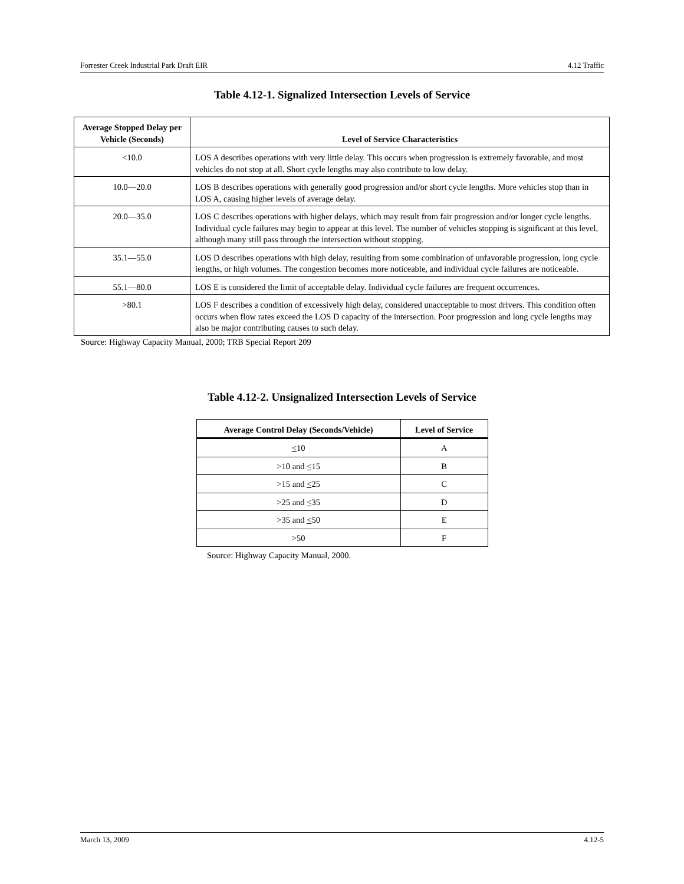Forrester Creek Industrial Park Draft EIR 4.12 Traffic
Table 4.12-1. Signalized Intersection Levels of Service
| Average Stopped Delay per Vehicle (Seconds) | Level of Service Characteristics |
| --- | --- |
| <10.0 | LOS A describes operations with very little delay. This occurs when progression is extremely favorable, and most vehicles do not stop at all. Short cycle lengths may also contribute to low delay. |
| 10.0—20.0 | LOS B describes operations with generally good progression and/or short cycle lengths. More vehicles stop than in LOS A, causing higher levels of average delay. |
| 20.0—35.0 | LOS C describes operations with higher delays, which may result from fair progression and/or longer cycle lengths. Individual cycle failures may begin to appear at this level. The number of vehicles stopping is significant at this level, although many still pass through the intersection without stopping. |
| 35.1—55.0 | LOS D describes operations with high delay, resulting from some combination of unfavorable progression, long cycle lengths, or high volumes. The congestion becomes more noticeable, and individual cycle failures are noticeable. |
| 55.1—80.0 | LOS E is considered the limit of acceptable delay. Individual cycle failures are frequent occurrences. |
| >80.1 | LOS F describes a condition of excessively high delay, considered unacceptable to most drivers. This condition often occurs when flow rates exceed the LOS D capacity of the intersection. Poor progression and long cycle lengths may also be major contributing causes to such delay. |
Source: Highway Capacity Manual, 2000; TRB Special Report 209
Table 4.12-2. Unsignalized Intersection Levels of Service
| Average Control Delay (Seconds/Vehicle) | Level of Service |
| --- | --- |
| < 10 | A |
| >10 and < 15 | B |
| >15 and < 25 | C |
| >25 and < 35 | D |
| >35 and < 50 | E |
| >50 | F |
Source: Highway Capacity Manual, 2000.
March 13, 2009 4.12-5